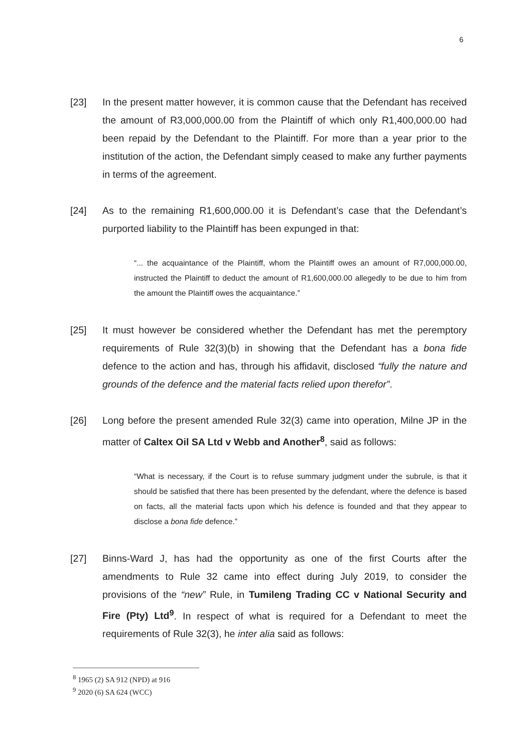6
[23] In the present matter however, it is common cause that the Defendant has received the amount of R3,000,000.00 from the Plaintiff of which only R1,400,000.00 had been repaid by the Defendant to the Plaintiff. For more than a year prior to the institution of the action, the Defendant simply ceased to make any further payments in terms of the agreement.
[24] As to the remaining R1,600,000.00 it is Defendant’s case that the Defendant’s purported liability to the Plaintiff has been expunged in that:
“... the acquaintance of the Plaintiff, whom the Plaintiff owes an amount of R7,000,000.00, instructed the Plaintiff to deduct the amount of R1,600,000.00 allegedly to be due to him from the amount the Plaintiff owes the acquaintance.”
[25] It must however be considered whether the Defendant has met the peremptory requirements of Rule 32(3)(b) in showing that the Defendant has a bona fide defence to the action and has, through his affidavit, disclosed “fully the nature and grounds of the defence and the material facts relied upon therefor”.
[26] Long before the present amended Rule 32(3) came into operation, Milne JP in the matter of Caltex Oil SA Ltd v Webb and Another<sup>8</sup>, said as follows:
“What is necessary, if the Court is to refuse summary judgment under the subrule, is that it should be satisfied that there has been presented by the defendant, where the defence is based on facts, all the material facts upon which his defence is founded and that they appear to disclose a bona fide defence.”
[27] Binns-Ward J, has had the opportunity as one of the first Courts after the amendments to Rule 32 came into effect during July 2019, to consider the provisions of the “new” Rule, in Tumileng Trading CC v National Security and Fire (Pty) Ltd<sup>9</sup>. In respect of what is required for a Defendant to meet the requirements of Rule 32(3), he inter alia said as follows:
<sup>8</sup> 1965 (2) SA 912 (NPD) at 916
<sup>9</sup> 2020 (6) SA 624 (WCC)